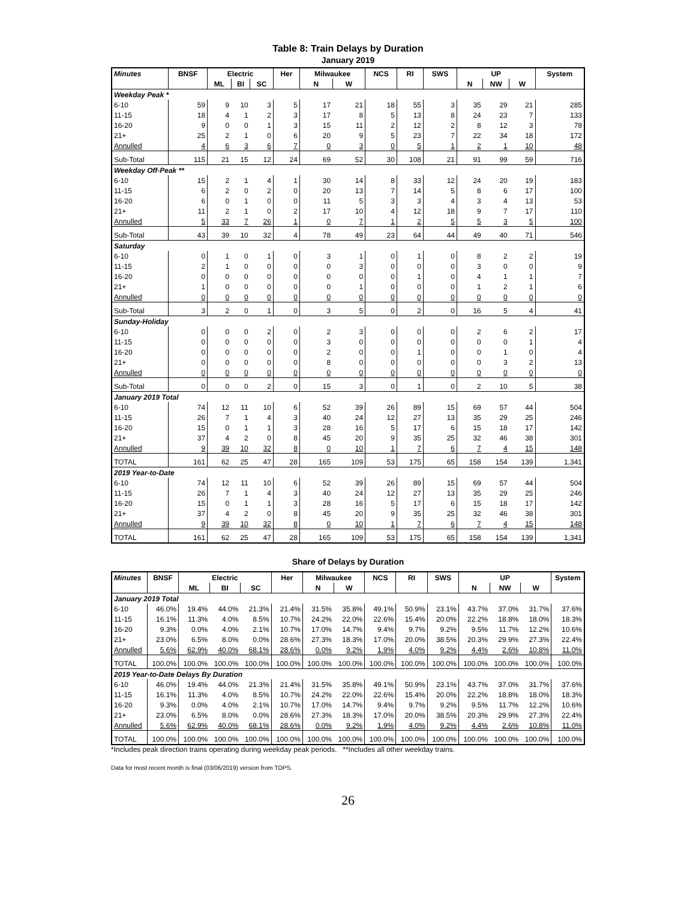Table 8: Train Delays by Duration
January 2019
| Minutes | BNSF | Electric | | | Her | Milwaukee | | NCS | RI | SWS | UP | | | System |
| --- | --- | --- | --- | --- | --- | --- | --- | --- | --- | --- | --- | --- | --- | --- |
| | | ML | BI | SC | | N | W | | | | N | NW | W | |
| Weekday Peak * | | | | | | | | | | | | | | |
| 6-10 | 59 | 9 | 10 | 3 | 5 | 17 | 21 | 18 | 55 | 3 | 35 | 29 | 21 | 285 |
| 11-15 | 18 | 4 | 1 | 2 | 3 | 17 | 8 | 5 | 13 | 8 | 24 | 23 | 7 | 133 |
| 16-20 | 9 | 0 | 0 | 1 | 3 | 15 | 11 | 2 | 12 | 2 | 8 | 12 | 3 | 78 |
| 21+ | 25 | 2 | 1 | 0 | 6 | 20 | 9 | 5 | 23 | 7 | 22 | 34 | 18 | 172 |
| Annulled | 4 | 6 | 3 | 6 | 7 | 0 | 3 | 0 | 5 | 1 | 2 | 1 | 10 | 48 |
| Sub-Total | 115 | 21 | 15 | 12 | 24 | 69 | 52 | 30 | 108 | 21 | 91 | 99 | 59 | 716 |
| Weekday Off-Peak ** | | | | | | | | | | | | | | |
| 6-10 | 15 | 2 | 1 | 4 | 1 | 30 | 14 | 8 | 33 | 12 | 24 | 20 | 19 | 183 |
| 11-15 | 6 | 2 | 0 | 2 | 0 | 20 | 13 | 7 | 14 | 5 | 8 | 6 | 17 | 100 |
| 16-20 | 6 | 0 | 1 | 0 | 0 | 11 | 5 | 3 | 3 | 4 | 3 | 4 | 13 | 53 |
| 21+ | 11 | 2 | 1 | 0 | 2 | 17 | 10 | 4 | 12 | 18 | 9 | 7 | 17 | 110 |
| Annulled | 5 | 33 | 7 | 26 | 1 | 0 | 7 | 1 | 2 | 5 | 5 | 3 | 5 | 100 |
| Sub-Total | 43 | 39 | 10 | 32 | 4 | 78 | 49 | 23 | 64 | 44 | 49 | 40 | 71 | 546 |
| Saturday | | | | | | | | | | | | | | |
| 6-10 | 0 | 1 | 0 | 1 | 0 | 3 | 1 | 0 | 1 | 0 | 8 | 2 | 2 | 19 |
| 11-15 | 2 | 1 | 0 | 0 | 0 | 0 | 3 | 0 | 0 | 0 | 3 | 0 | 0 | 9 |
| 16-20 | 0 | 0 | 0 | 0 | 0 | 0 | 0 | 0 | 1 | 0 | 4 | 1 | 1 | 7 |
| 21+ | 1 | 0 | 0 | 0 | 0 | 0 | 1 | 0 | 0 | 0 | 1 | 2 | 1 | 6 |
| Annulled | 0 | 0 | 0 | 0 | 0 | 0 | 0 | 0 | 0 | 0 | 0 | 0 | 0 | 0 |
| Sub-Total | 3 | 2 | 0 | 1 | 0 | 3 | 5 | 0 | 2 | 0 | 16 | 5 | 4 | 41 |
| Sunday-Holiday | | | | | | | | | | | | | | |
| 6-10 | 0 | 0 | 0 | 2 | 0 | 2 | 3 | 0 | 0 | 0 | 2 | 6 | 2 | 17 |
| 11-15 | 0 | 0 | 0 | 0 | 0 | 3 | 0 | 0 | 0 | 0 | 0 | 0 | 1 | 4 |
| 16-20 | 0 | 0 | 0 | 0 | 0 | 2 | 0 | 0 | 1 | 0 | 0 | 1 | 0 | 4 |
| 21+ | 0 | 0 | 0 | 0 | 0 | 8 | 0 | 0 | 0 | 0 | 0 | 3 | 2 | 13 |
| Annulled | 0 | 0 | 0 | 0 | 0 | 0 | 0 | 0 | 0 | 0 | 0 | 0 | 0 | 0 |
| Sub-Total | 0 | 0 | 0 | 2 | 0 | 15 | 3 | 0 | 1 | 0 | 2 | 10 | 5 | 38 |
| January 2019 Total | | | | | | | | | | | | | | |
| 6-10 | 74 | 12 | 11 | 10 | 6 | 52 | 39 | 26 | 89 | 15 | 69 | 57 | 44 | 504 |
| 11-15 | 26 | 7 | 1 | 4 | 3 | 40 | 24 | 12 | 27 | 13 | 35 | 29 | 25 | 246 |
| 16-20 | 15 | 0 | 1 | 1 | 3 | 28 | 16 | 5 | 17 | 6 | 15 | 18 | 17 | 142 |
| 21+ | 37 | 4 | 2 | 0 | 8 | 45 | 20 | 9 | 35 | 25 | 32 | 46 | 38 | 301 |
| Annulled | 9 | 39 | 10 | 32 | 8 | 0 | 10 | 1 | 7 | 6 | 7 | 4 | 15 | 148 |
| TOTAL | 161 | 62 | 25 | 47 | 28 | 165 | 109 | 53 | 175 | 65 | 158 | 154 | 139 | 1,341 |
| 2019 Year-to-Date | | | | | | | | | | | | | | |
| 6-10 | 74 | 12 | 11 | 10 | 6 | 52 | 39 | 26 | 89 | 15 | 69 | 57 | 44 | 504 |
| 11-15 | 26 | 7 | 1 | 4 | 3 | 40 | 24 | 12 | 27 | 13 | 35 | 29 | 25 | 246 |
| 16-20 | 15 | 0 | 1 | 1 | 3 | 28 | 16 | 5 | 17 | 6 | 15 | 18 | 17 | 142 |
| 21+ | 37 | 4 | 2 | 0 | 8 | 45 | 20 | 9 | 35 | 25 | 32 | 46 | 38 | 301 |
| Annulled | 9 | 39 | 10 | 32 | 8 | 0 | 10 | 1 | 7 | 6 | 7 | 4 | 15 | 148 |
| TOTAL | 161 | 62 | 25 | 47 | 28 | 165 | 109 | 53 | 175 | 65 | 158 | 154 | 139 | 1,341 |
Share of Delays by Duration
| Minutes | BNSF | Electric | | | Her | Milwaukee | | NCS | RI | SWS | UP | | | System |
| --- | --- | --- | --- | --- | --- | --- | --- | --- | --- | --- | --- | --- | --- | --- |
| | | ML | BI | SC | | N | W | | | | N | NW | W | |
| January 2019 Total | | | | | | | | | | | | | | |
| 6-10 | 46.0% | 19.4% | 44.0% | 21.3% | 21.4% | 31.5% | 35.8% | 49.1% | 50.9% | 23.1% | 43.7% | 37.0% | 31.7% | 37.6% |
| 11-15 | 16.1% | 11.3% | 4.0% | 8.5% | 10.7% | 24.2% | 22.0% | 22.6% | 15.4% | 20.0% | 22.2% | 18.8% | 18.0% | 18.3% |
| 16-20 | 9.3% | 0.0% | 4.0% | 2.1% | 10.7% | 17.0% | 14.7% | 9.4% | 9.7% | 9.2% | 9.5% | 11.7% | 12.2% | 10.6% |
| 21+ | 23.0% | 6.5% | 8.0% | 0.0% | 28.6% | 27.3% | 18.3% | 17.0% | 20.0% | 38.5% | 20.3% | 29.9% | 27.3% | 22.4% |
| Annulled | 5.6% | 62.9% | 40.0% | 68.1% | 28.6% | 0.0% | 9.2% | 1.9% | 4.0% | 9.2% | 4.4% | 2.6% | 10.8% | 11.0% |
| TOTAL | 100.0% | 100.0% | 100.0% | 100.0% | 100.0% | 100.0% | 100.0% | 100.0% | 100.0% | 100.0% | 100.0% | 100.0% | 100.0% | 100.0% |
| 2019 Year-to-Date Delays By Duration | | | | | | | | | | | | | | |
| 6-10 | 46.0% | 19.4% | 44.0% | 21.3% | 21.4% | 31.5% | 35.8% | 49.1% | 50.9% | 23.1% | 43.7% | 37.0% | 31.7% | 37.6% |
| 11-15 | 16.1% | 11.3% | 4.0% | 8.5% | 10.7% | 24.2% | 22.0% | 22.6% | 15.4% | 20.0% | 22.2% | 18.8% | 18.0% | 18.3% |
| 16-20 | 9.3% | 0.0% | 4.0% | 2.1% | 10.7% | 17.0% | 14.7% | 9.4% | 9.7% | 9.2% | 9.5% | 11.7% | 12.2% | 10.6% |
| 21+ | 23.0% | 6.5% | 8.0% | 0.0% | 28.6% | 27.3% | 18.3% | 17.0% | 20.0% | 38.5% | 20.3% | 29.9% | 27.3% | 22.4% |
| Annulled | 5.6% | 62.9% | 40.0% | 68.1% | 28.6% | 0.0% | 9.2% | 1.9% | 4.0% | 9.2% | 4.4% | 2.6% | 10.8% | 11.0% |
| TOTAL | 100.0% | 100.0% | 100.0% | 100.0% | 100.0% | 100.0% | 100.0% | 100.0% | 100.0% | 100.0% | 100.0% | 100.0% | 100.0% | 100.0% |
*Includes peak direction trains operating during weekday peak periods. **Includes all other weekday trains.
Data for most recent month is final (03/06/2019) version from TOPS.
26